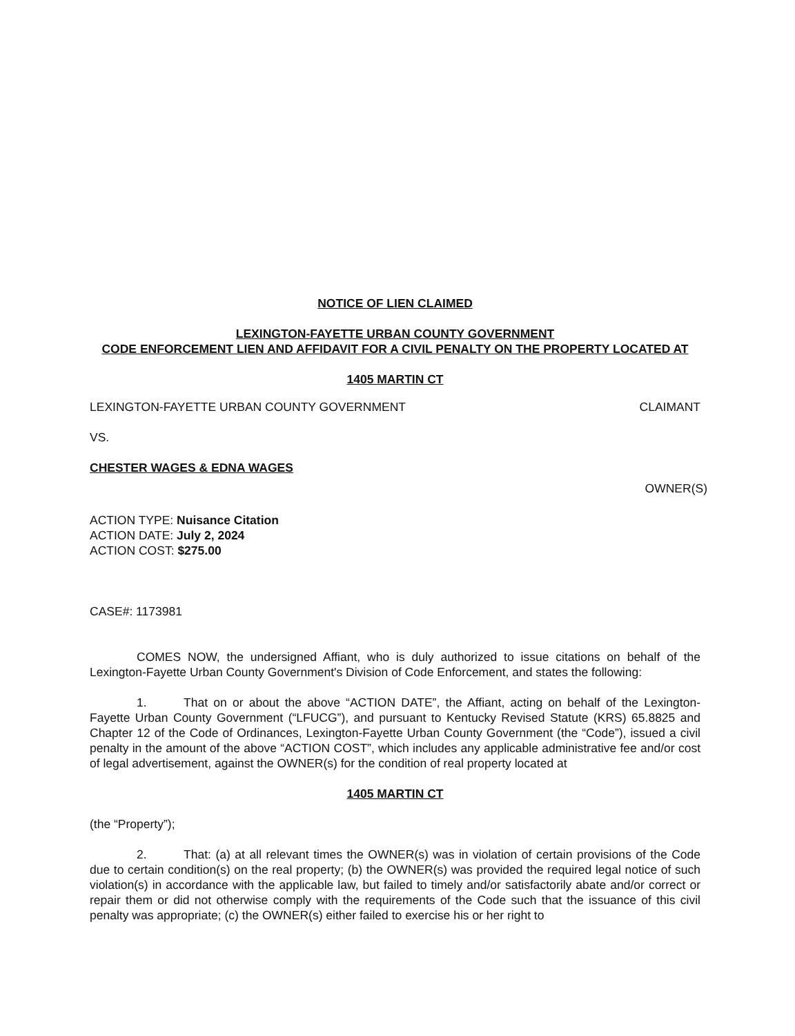NOTICE OF LIEN CLAIMED
LEXINGTON-FAYETTE URBAN COUNTY GOVERNMENT
CODE ENFORCEMENT LIEN AND AFFIDAVIT FOR A CIVIL PENALTY ON THE PROPERTY LOCATED AT
1405 MARTIN CT
LEXINGTON-FAYETTE URBAN COUNTY GOVERNMENT CLAIMANT
VS.
CHESTER WAGES & EDNA WAGES
OWNER(S)
ACTION TYPE: Nuisance Citation
ACTION DATE: July 2, 2024
ACTION COST: $275.00
CASE#: 1173981
COMES NOW, the undersigned Affiant, who is duly authorized to issue citations on behalf of the Lexington-Fayette Urban County Government's Division of Code Enforcement, and states the following:
1. That on or about the above “ACTION DATE”, the Affiant, acting on behalf of the Lexington-Fayette Urban County Government (“LFUCG”), and pursuant to Kentucky Revised Statute (KRS) 65.8825 and Chapter 12 of the Code of Ordinances, Lexington-Fayette Urban County Government (the “Code”), issued a civil penalty in the amount of the above “ACTION COST”, which includes any applicable administrative fee and/or cost of legal advertisement, against the OWNER(s) for the condition of real property located at
1405 MARTIN CT
(the “Property”);
2. That: (a) at all relevant times the OWNER(s) was in violation of certain provisions of the Code due to certain condition(s) on the real property; (b) the OWNER(s) was provided the required legal notice of such violation(s) in accordance with the applicable law, but failed to timely and/or satisfactorily abate and/or correct or repair them or did not otherwise comply with the requirements of the Code such that the issuance of this civil penalty was appropriate; (c) the OWNER(s) either failed to exercise his or her right to